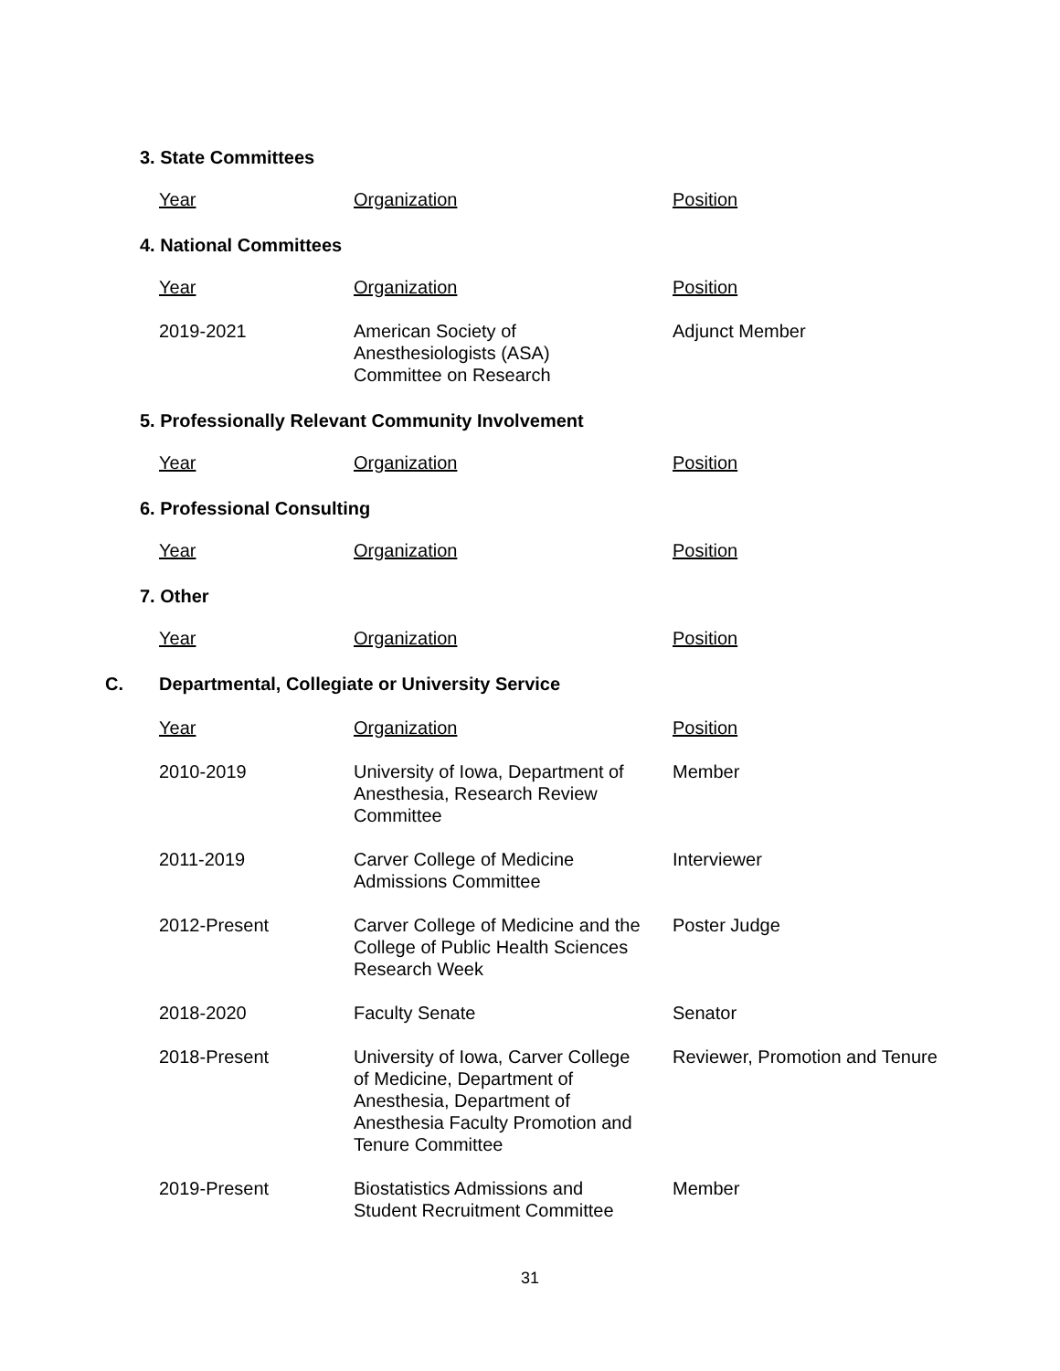3. State Committees
| Year | Organization | Position |
| --- | --- | --- |
4. National Committees
| Year | Organization | Position |
| --- | --- | --- |
| 2019-2021 | American Society of Anesthesiologists (ASA) Committee on Research | Adjunct Member |
5. Professionally Relevant Community Involvement
| Year | Organization | Position |
| --- | --- | --- |
6. Professional Consulting
| Year | Organization | Position |
| --- | --- | --- |
7. Other
| Year | Organization | Position |
| --- | --- | --- |
C. Departmental, Collegiate or University Service
| Year | Organization | Position |
| --- | --- | --- |
| 2010-2019 | University of Iowa, Department of Anesthesia, Research Review Committee | Member |
| 2011-2019 | Carver College of Medicine Admissions Committee | Interviewer |
| 2012-Present | Carver College of Medicine and the College of Public Health Sciences Research Week | Poster Judge |
| 2018-2020 | Faculty Senate | Senator |
| 2018-Present | University of Iowa, Carver College of Medicine, Department of Anesthesia, Department of Anesthesia Faculty Promotion and Tenure Committee | Reviewer, Promotion and Tenure |
| 2019-Present | Biostatistics Admissions and Student Recruitment Committee | Member |
31